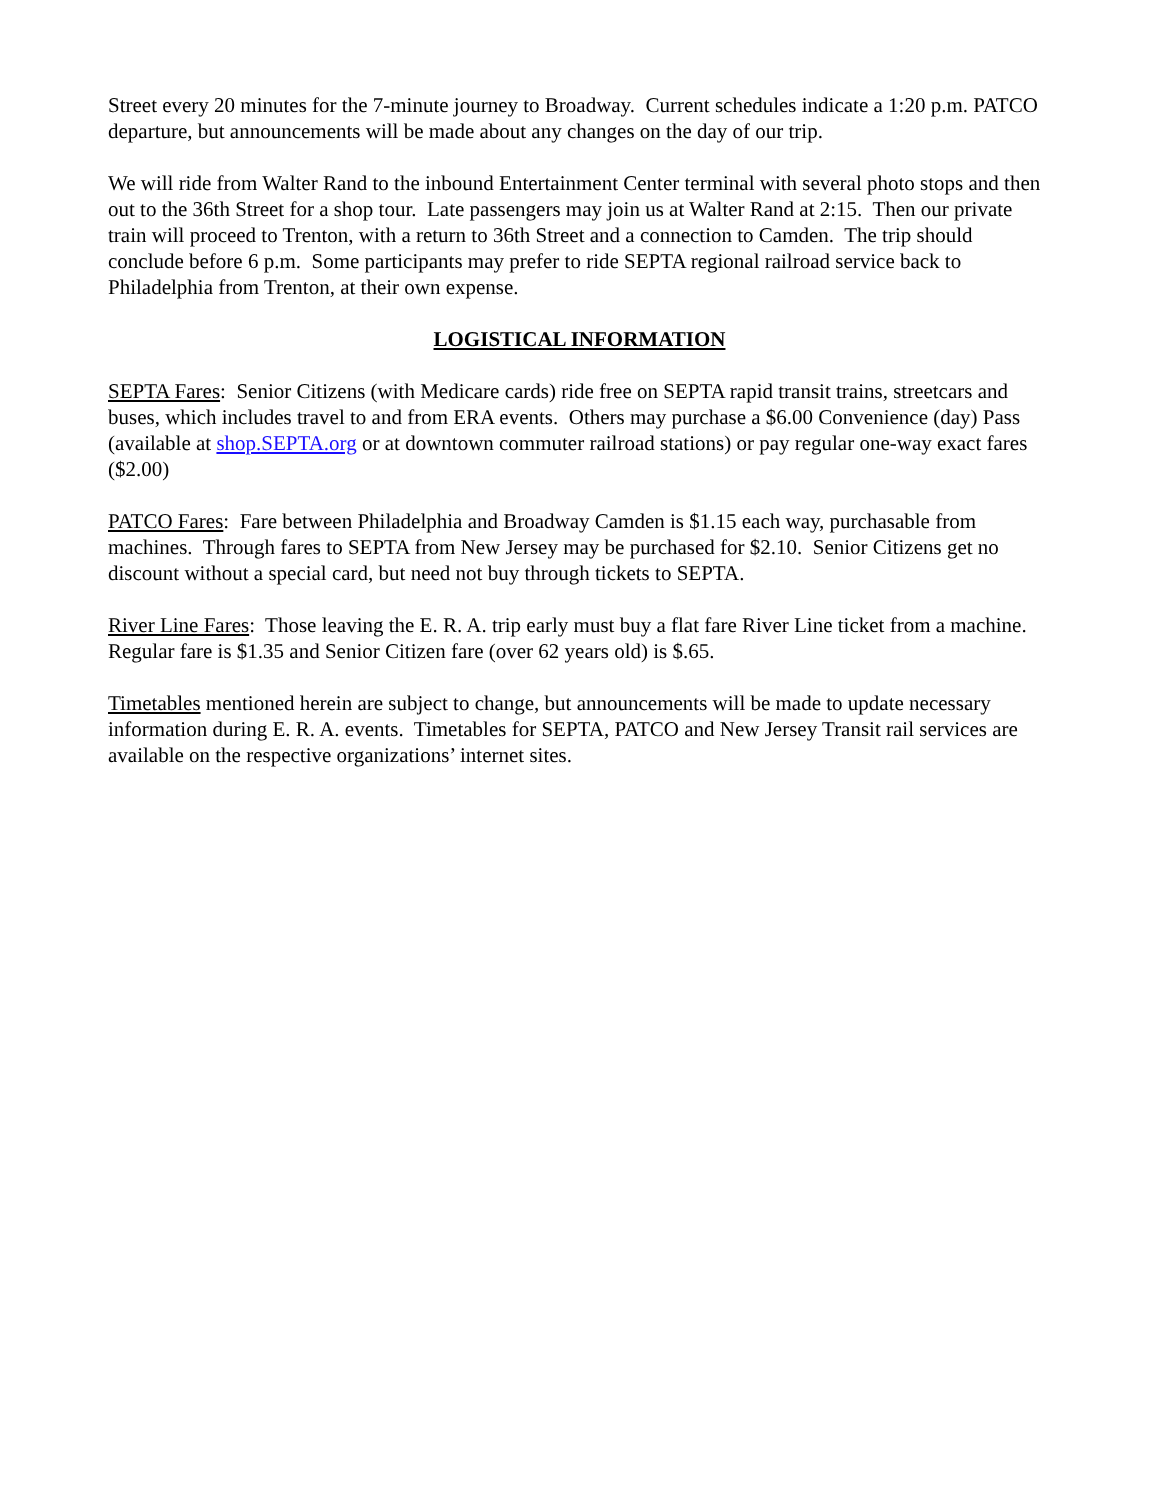Street every 20 minutes for the 7-minute journey to Broadway. Current schedules indicate a 1:20 p.m. PATCO departure, but announcements will be made about any changes on the day of our trip.
We will ride from Walter Rand to the inbound Entertainment Center terminal with several photo stops and then out to the 36th Street for a shop tour. Late passengers may join us at Walter Rand at 2:15. Then our private train will proceed to Trenton, with a return to 36th Street and a connection to Camden. The trip should conclude before 6 p.m. Some participants may prefer to ride SEPTA regional railroad service back to Philadelphia from Trenton, at their own expense.
LOGISTICAL INFORMATION
SEPTA Fares: Senior Citizens (with Medicare cards) ride free on SEPTA rapid transit trains, streetcars and buses, which includes travel to and from ERA events. Others may purchase a $6.00 Convenience (day) Pass (available at shop.SEPTA.org or at downtown commuter railroad stations) or pay regular one-way exact fares ($2.00)
PATCO Fares: Fare between Philadelphia and Broadway Camden is $1.15 each way, purchasable from machines. Through fares to SEPTA from New Jersey may be purchased for $2.10. Senior Citizens get no discount without a special card, but need not buy through tickets to SEPTA.
River Line Fares: Those leaving the E. R. A. trip early must buy a flat fare River Line ticket from a machine. Regular fare is $1.35 and Senior Citizen fare (over 62 years old) is $.65.
Timetables mentioned herein are subject to change, but announcements will be made to update necessary information during E. R. A. events. Timetables for SEPTA, PATCO and New Jersey Transit rail services are available on the respective organizations’ internet sites.